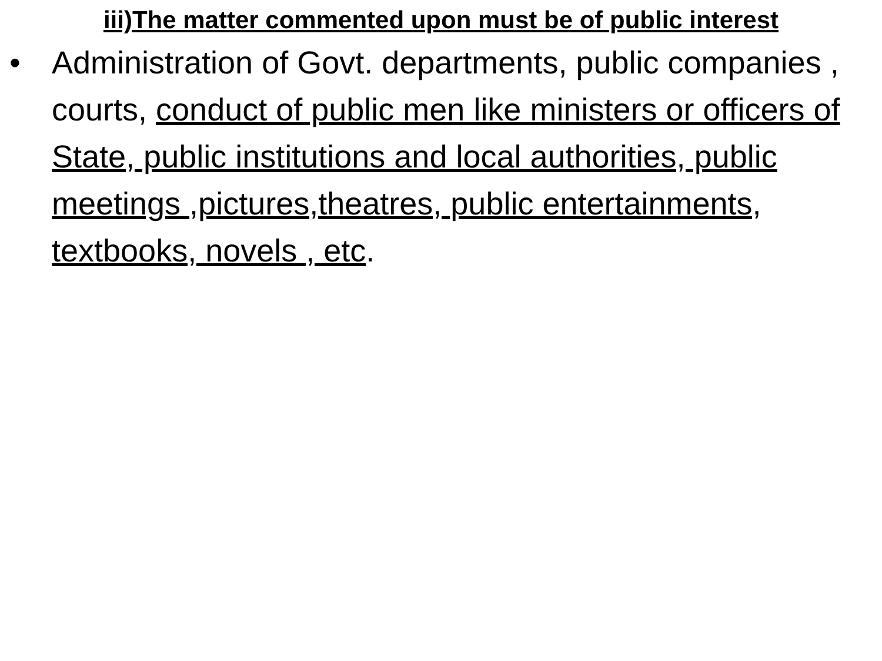iii)The matter commented upon must be of public interest
• Administration of Govt. departments, public companies , courts, conduct of public men like ministers or officers of State, public institutions and local authorities, public meetings ,pictures,theatres, public entertainments, textbooks, novels , etc.